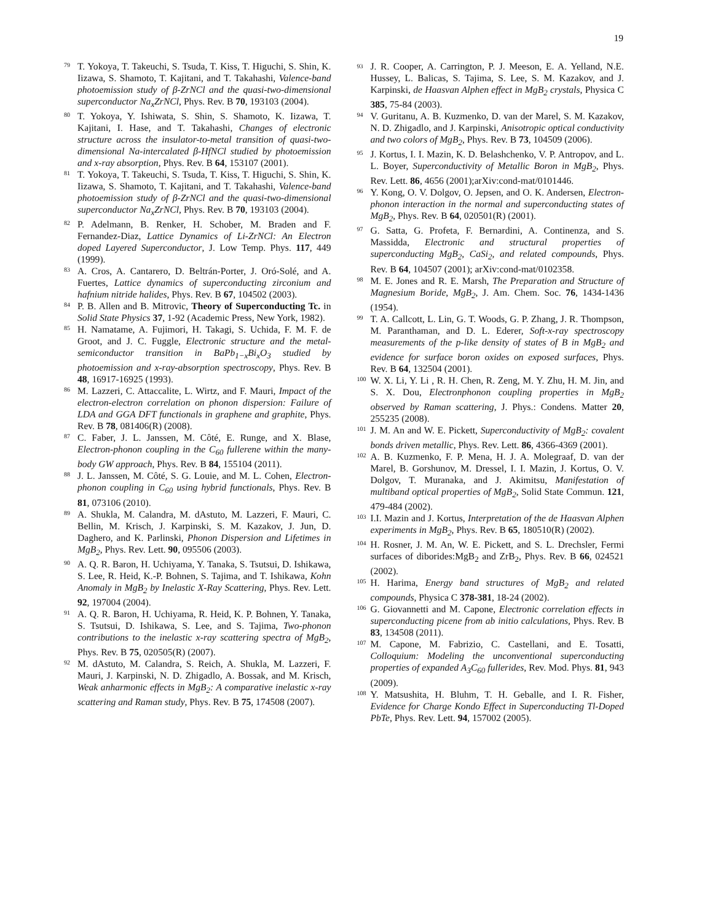19
<sup>79</sup> T. Yokoya, T. Takeuchi, S. Tsuda, T. Kiss, T. Higuchi, S. Shin, K. Iizawa, S. Shamoto, T. Kajitani, and T. Takahashi, Valence-band photoemission study of β-ZrNCl and the quasi-two-dimensional superconductor Na<sub>x</sub>ZrNCl, Phys. Rev. B 70, 193103 (2004).
<sup>80</sup> T. Yokoya, Y. Ishiwata, S. Shin, S. Shamoto, K. Iizawa, T. Kajitani, I. Hase, and T. Takahashi, Changes of electronic structure across the insulator-to-metal transition of quasi-two-dimensional Na-intercalated β-HfNCl studied by photoemission and x-ray absorption, Phys. Rev. B 64, 153107 (2001).
<sup>81</sup> T. Yokoya, T. Takeuchi, S. Tsuda, T. Kiss, T. Higuchi, S. Shin, K. Iizawa, S. Shamoto, T. Kajitani, and T. Takahashi, Valence-band photoemission study of β-ZrNCl and the quasi-two-dimensional superconductor Na<sub>x</sub>ZrNCl, Phys. Rev. B 70, 193103 (2004).
<sup>82</sup> P. Adelmann, B. Renker, H. Schober, M. Braden and F. Fernandez-Diaz, Lattice Dynamics of Li-ZrNCl: An Electron doped Layered Superconductor, J. Low Temp. Phys. 117, 449 (1999).
<sup>83</sup> A. Cros, A. Cantarero, D. Beltrán-Porter, J. Oró-Solé, and A. Fuertes, Lattice dynamics of superconducting zirconium and hafnium nitride halides, Phys. Rev. B 67, 104502 (2003).
<sup>84</sup> P. B. Allen and B. Mitrovic, Theory of Superconducting Tc. in Solid State Physics 37, 1-92 (Academic Press, New York, 1982).
<sup>85</sup> H. Namatame, A. Fujimori, H. Takagi, S. Uchida, F. M. F. de Groot, and J. C. Fuggle, Electronic structure and the metal-semiconductor transition in BaPb<sub>1−x</sub>Bi<sub>x</sub>O<sub>3</sub> studied by photoemission and x-ray-absorption spectroscopy, Phys. Rev. B 48, 16917-16925 (1993).
<sup>86</sup> M. Lazzeri, C. Attaccalite, L. Wirtz, and F. Mauri, Impact of the electron-electron correlation on phonon dispersion: Failure of LDA and GGA DFT functionals in graphene and graphite, Phys. Rev. B 78, 081406(R) (2008).
<sup>87</sup> C. Faber, J. L. Janssen, M. Côté, E. Runge, and X. Blase, Electron-phonon coupling in the C<sub>60</sub> fullerene within the many-body GW approach, Phys. Rev. B 84, 155104 (2011).
<sup>88</sup> J. L. Janssen, M. Côté, S. G. Louie, and M. L. Cohen, Electron-phonon coupling in C<sub>60</sub> using hybrid functionals, Phys. Rev. B 81, 073106 (2010).
<sup>89</sup> A. Shukla, M. Calandra, M. dAstuto, M. Lazzeri, F. Mauri, C. Bellin, M. Krisch, J. Karpinski, S. M. Kazakov, J. Jun, D. Daghero, and K. Parlinski, Phonon Dispersion and Lifetimes in MgB<sub>2</sub>, Phys. Rev. Lett. 90, 095506 (2003).
<sup>90</sup> A. Q. R. Baron, H. Uchiyama, Y. Tanaka, S. Tsutsui, D. Ishikawa, S. Lee, R. Heid, K.-P. Bohnen, S. Tajima, and T. Ishikawa, Kohn Anomaly in MgB<sub>2</sub> by Inelastic X-Ray Scattering, Phys. Rev. Lett. 92, 197004 (2004).
<sup>91</sup> A. Q. R. Baron, H. Uchiyama, R. Heid, K. P. Bohnen, Y. Tanaka, S. Tsutsui, D. Ishikawa, S. Lee, and S. Tajima, Two-phonon contributions to the inelastic x-ray scattering spectra of MgB<sub>2</sub>, Phys. Rev. B 75, 020505(R) (2007).
<sup>92</sup> M. dAstuto, M. Calandra, S. Reich, A. Shukla, M. Lazzeri, F. Mauri, J. Karpinski, N. D. Zhigadlo, A. Bossak, and M. Krisch, Weak anharmonic effects in MgB<sub>2</sub>: A comparative inelastic x-ray scattering and Raman study, Phys. Rev. B 75, 174508 (2007).
<sup>93</sup> J. R. Cooper, A. Carrington, P. J. Meeson, E. A. Yelland, N.E. Hussey, L. Balicas, S. Tajima, S. Lee, S. M. Kazakov, and J. Karpinski, de Haasvan Alphen effect in MgB<sub>2</sub> crystals, Physica C 385, 75-84 (2003).
<sup>94</sup> V. Guritanu, A. B. Kuzmenko, D. van der Marel, S. M. Kazakov, N. D. Zhigadlo, and J. Karpinski, Anisotropic optical conductivity and two colors of MgB<sub>2</sub>, Phys. Rev. B 73, 104509 (2006).
<sup>95</sup> J. Kortus, I. I. Mazin, K. D. Belashchenko, V. P. Antropov, and L. L. Boyer, Superconductivity of Metallic Boron in MgB<sub>2</sub>, Phys. Rev. Lett. 86, 4656 (2001);arXiv:cond-mat/0101446.
<sup>96</sup> Y. Kong, O. V. Dolgov, O. Jepsen, and O. K. Andersen, Electron-phonon interaction in the normal and superconducting states of MgB<sub>2</sub>, Phys. Rev. B 64, 020501(R) (2001).
<sup>97</sup> G. Satta, G. Profeta, F. Bernardini, A. Continenza, and S. Massidda, Electronic and structural properties of superconducting MgB<sub>2</sub>, CaSi<sub>2</sub>, and related compounds, Phys. Rev. B 64, 104507 (2001); arXiv:cond-mat/0102358.
<sup>98</sup> M. E. Jones and R. E. Marsh, The Preparation and Structure of Magnesium Boride, MgB<sub>2</sub>, J. Am. Chem. Soc. 76, 1434-1436 (1954).
<sup>99</sup> T. A. Callcott, L. Lin, G. T. Woods, G. P. Zhang, J. R. Thompson, M. Paranthaman, and D. L. Ederer, Soft-x-ray spectroscopy measurements of the p-like density of states of B in MgB<sub>2</sub> and evidence for surface boron oxides on exposed surfaces, Phys. Rev. B 64, 132504 (2001).
<sup>100</sup> W. X. Li, Y. Li , R. H. Chen, R. Zeng, M. Y. Zhu, H. M. Jin, and S. X. Dou, Electronphonon coupling properties in MgB<sub>2</sub> observed by Raman scattering, J. Phys.: Condens. Matter 20, 255235 (2008).
<sup>101</sup> J. M. An and W. E. Pickett, Superconductivity of MgB<sub>2</sub>: covalent bonds driven metallic, Phys. Rev. Lett. 86, 4366-4369 (2001).
<sup>102</sup> A. B. Kuzmenko, F. P. Mena, H. J. A. Molegraaf, D. van der Marel, B. Gorshunov, M. Dressel, I. I. Mazin, J. Kortus, O. V. Dolgov, T. Muranaka, and J. Akimitsu, Manifestation of multiband optical properties of MgB<sub>2</sub>, Solid State Commun. 121, 479-484 (2002).
<sup>103</sup> I.I. Mazin and J. Kortus, Interpretation of the de Haasvan Alphen experiments in MgB<sub>2</sub>, Phys. Rev. B 65, 180510(R) (2002).
<sup>104</sup> H. Rosner, J. M. An, W. E. Pickett, and S. L. Drechsler, Fermi surfaces of diborides:MgB<sub>2</sub> and ZrB<sub>2</sub>, Phys. Rev. B 66, 024521 (2002).
<sup>105</sup> H. Harima, Energy band structures of MgB<sub>2</sub> and related compounds, Physica C 378-381, 18-24 (2002).
<sup>106</sup> G. Giovannetti and M. Capone, Electronic correlation effects in superconducting picene from ab initio calculations, Phys. Rev. B 83, 134508 (2011).
<sup>107</sup> M. Capone, M. Fabrizio, C. Castellani, and E. Tosatti, Colloquium: Modeling the unconventional superconducting properties of expanded A<sub>3</sub>C<sub>60</sub> fullerides, Rev. Mod. Phys. 81, 943 (2009).
<sup>108</sup> Y. Matsushita, H. Bluhm, T. H. Geballe, and I. R. Fisher, Evidence for Charge Kondo Effect in Superconducting Tl-Doped PbTe, Phys. Rev. Lett. 94, 157002 (2005).